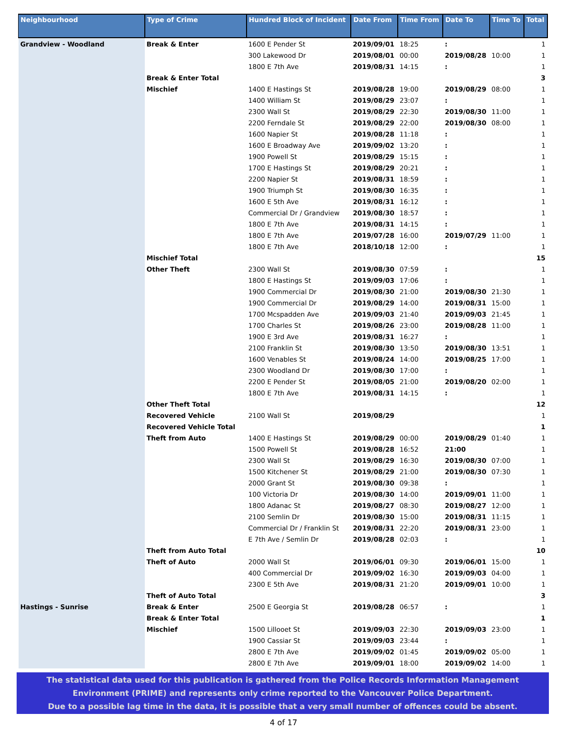| Neighbourhood | Type of Crime | Hundred Block of Incident | Date From | Time From | Date To | Time To | Total |
| --- | --- | --- | --- | --- | --- | --- | --- |
| Grandview - Woodland | Break & Enter | 1600 E Pender St | 2019/09/01 | 18:25 | : | | 1 |
| | | 300 Lakewood Dr | 2019/08/01 | 00:00 | 2019/08/28 | 10:00 | 1 |
| | | 1800 E 7th Ave | 2019/08/31 | 14:15 | : | | 1 |
| | Break & Enter Total | | | | | | 3 |
| | Mischief | 1400 E Hastings St | 2019/08/28 | 19:00 | 2019/08/29 | 08:00 | 1 |
| | | 1400 William St | 2019/08/29 | 23:07 | : | | 1 |
| | | 2300 Wall St | 2019/08/29 | 22:30 | 2019/08/30 | 11:00 | 1 |
| | | 2200 Ferndale St | 2019/08/29 | 22:00 | 2019/08/30 | 08:00 | 1 |
| | | 1600 Napier St | 2019/08/28 | 11:18 | : | | 1 |
| | | 1600 E Broadway Ave | 2019/09/02 | 13:20 | : | | 1 |
| | | 1900 Powell St | 2019/08/29 | 15:15 | : | | 1 |
| | | 1700 E Hastings St | 2019/08/29 | 20:21 | : | | 1 |
| | | 2200 Napier St | 2019/08/31 | 18:59 | : | | 1 |
| | | 1900 Triumph St | 2019/08/30 | 16:35 | : | | 1 |
| | | 1600 E 5th Ave | 2019/08/31 | 16:12 | : | | 1 |
| | | Commercial Dr / Grandview | 2019/08/30 | 18:57 | : | | 1 |
| | | 1800 E 7th Ave | 2019/08/31 | 14:15 | : | | 1 |
| | | 1800 E 7th Ave | 2019/07/28 | 16:00 | 2019/07/29 | 11:00 | 1 |
| | | 1800 E 7th Ave | 2018/10/18 | 12:00 | : | | 1 |
| | Mischief Total | | | | | | 15 |
| | Other Theft | 2300 Wall St | 2019/08/30 | 07:59 | : | | 1 |
| | | 1800 E Hastings St | 2019/09/03 | 17:06 | : | | 1 |
| | | 1900 Commercial Dr | 2019/08/30 | 21:00 | 2019/08/30 | 21:30 | 1 |
| | | 1900 Commercial Dr | 2019/08/29 | 14:00 | 2019/08/31 | 15:00 | 1 |
| | | 1700 Mcspadden Ave | 2019/09/03 | 21:40 | 2019/09/03 | 21:45 | 1 |
| | | 1700 Charles St | 2019/08/26 | 23:00 | 2019/08/28 | 11:00 | 1 |
| | | 1900 E 3rd Ave | 2019/08/31 | 16:27 | : | | 1 |
| | | 2100 Franklin St | 2019/08/30 | 13:50 | 2019/08/30 | 13:51 | 1 |
| | | 1600 Venables St | 2019/08/24 | 14:00 | 2019/08/25 | 17:00 | 1 |
| | | 2300 Woodland Dr | 2019/08/30 | 17:00 | : | | 1 |
| | | 2200 E Pender St | 2019/08/05 | 21:00 | 2019/08/20 | 02:00 | 1 |
| | | 1800 E 7th Ave | 2019/08/31 | 14:15 | : | | 1 |
| | Other Theft Total | | | | | | 12 |
| | Recovered Vehicle | 2100 Wall St | 2019/08/29 | | | | 1 |
| | Recovered Vehicle Total | | | | | | 1 |
| | Theft from Auto | 1400 E Hastings St | 2019/08/29 | 00:00 | 2019/08/29 | 01:40 | 1 |
| | | 1500 Powell St | 2019/08/28 | 16:52 | 21:00 | | 1 |
| | | 2300 Wall St | 2019/08/29 | 16:30 | 2019/08/30 | 07:00 | 1 |
| | | 1500 Kitchener St | 2019/08/29 | 21:00 | 2019/08/30 | 07:30 | 1 |
| | | 2000 Grant St | 2019/08/30 | 09:38 | : | | 1 |
| | | 100 Victoria Dr | 2019/08/30 | 14:00 | 2019/09/01 | 11:00 | 1 |
| | | 1800 Adanac St | 2019/08/27 | 08:30 | 2019/08/27 | 12:00 | 1 |
| | | 2100 Semlin Dr | 2019/08/30 | 15:00 | 2019/08/31 | 11:15 | 1 |
| | | Commercial Dr / Franklin St | 2019/08/31 | 22:20 | 2019/08/31 | 23:00 | 1 |
| | | E 7th Ave / Semlin Dr | 2019/08/28 | 02:03 | : | | 1 |
| | Theft from Auto Total | | | | | | 10 |
| | Theft of Auto | 2000 Wall St | 2019/06/01 | 09:30 | 2019/06/01 | 15:00 | 1 |
| | | 400 Commercial Dr | 2019/09/02 | 16:30 | 2019/09/03 | 04:00 | 1 |
| | | 2300 E 5th Ave | 2019/08/31 | 21:20 | 2019/09/01 | 10:00 | 1 |
| | Theft of Auto Total | | | | | | 3 |
| Hastings - Sunrise | Break & Enter | 2500 E Georgia St | 2019/08/28 | 06:57 | : | | 1 |
| | Break & Enter Total | | | | | | 1 |
| | Mischief | 1500 Lillooet St | 2019/09/03 | 22:30 | 2019/09/03 | 23:00 | 1 |
| | | 1900 Cassiar St | 2019/09/03 | 23:44 | : | | 1 |
| | | 2800 E 7th Ave | 2019/09/02 | 01:45 | 2019/09/02 | 05:00 | 1 |
| | | 2800 E 7th Ave | 2019/09/01 | 18:00 | 2019/09/02 | 14:00 | 1 |
The statistical data used for this publication is gathered from the Police Records Information Management
Environment (PRIME) and represents only crime reported to the Vancouver Police Department.
Due to a possible lag time in the data, it is possible that a very small number of offences could be absent.
4 of 17